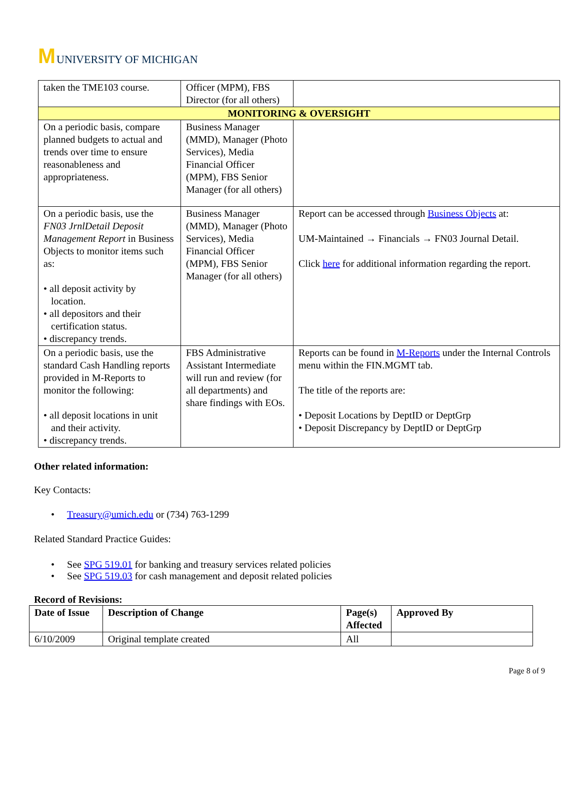M UNIVERSITY OF MICHIGAN
| taken the TME103 course. | Officer (MPM), FBS Director (for all others) | |
| MONITORING & OVERSIGHT | | |
| On a periodic basis, compare planned budgets to actual and trends over time to ensure reasonableness and appropriateness. | Business Manager (MMD), Manager (Photo Services), Media Financial Officer (MPM), FBS Senior Manager (for all others) | |
| On a periodic basis, use the FN03 JrnlDetail Deposit Management Report in Business Objects to monitor items such as: • all deposit activity by location. • all depositors and their certification status. • discrepancy trends. | Business Manager (MMD), Manager (Photo Services), Media Financial Officer (MPM), FBS Senior Manager (for all others) | Report can be accessed through Business Objects at: UM-Maintained → Financials → FN03 Journal Detail. Click here for additional information regarding the report. |
| On a periodic basis, use the standard Cash Handling reports provided in M-Reports to monitor the following: • all deposit locations in unit and their activity. • discrepancy trends. | FBS Administrative Assistant Intermediate will run and review (for all departments) and share findings with EOs. | Reports can be found in M-Reports under the Internal Controls menu within the FIN.MGMT tab. The title of the reports are: • Deposit Locations by DeptID or DeptGrp • Deposit Discrepancy by DeptID or DeptGrp |
Other related information:
Key Contacts:
• Treasury@umich.edu or (734) 763-1299
Related Standard Practice Guides:
• See SPG 519.01 for banking and treasury services related policies
• See SPG 519.03 for cash management and deposit related policies
Record of Revisions:
| Date of Issue | Description of Change | Page(s) Affected | Approved By |
| --- | --- | --- | --- |
| 6/10/2009 | Original template created | All | |
Page 8 of 9